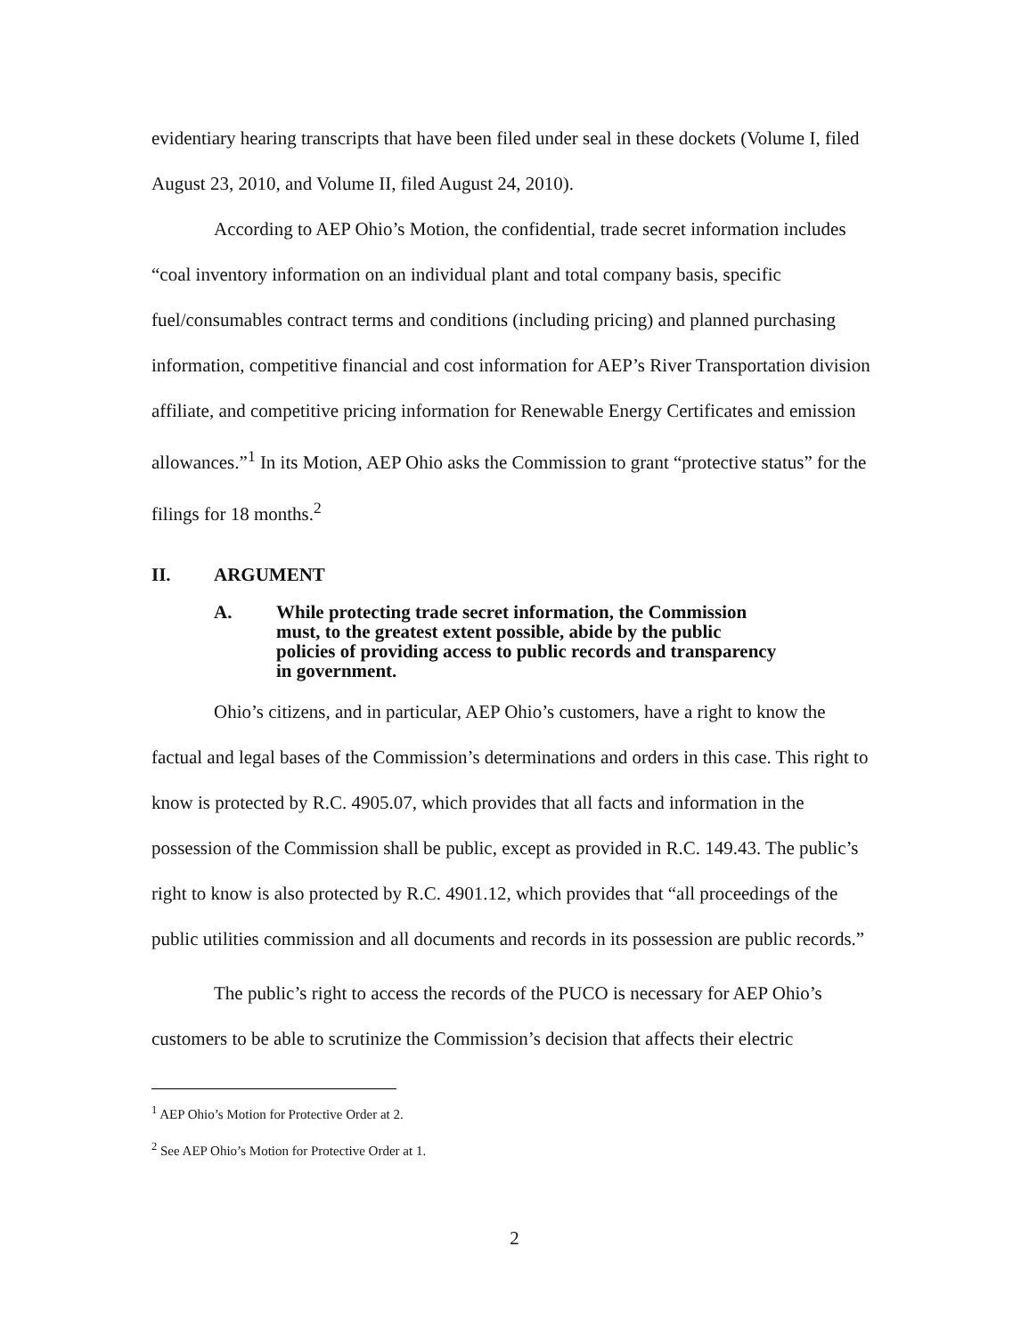evidentiary hearing transcripts that have been filed under seal in these dockets (Volume I, filed August 23, 2010, and Volume II, filed August 24, 2010).
According to AEP Ohio’s Motion, the confidential, trade secret information includes “coal inventory information on an individual plant and total company basis, specific fuel/consumables contract terms and conditions (including pricing) and planned purchasing information, competitive financial and cost information for AEP’s River Transportation division affiliate, and competitive pricing information for Renewable Energy Certificates and emission allowances.”<sup>1</sup> In its Motion, AEP Ohio asks the Commission to grant “protective status” for the filings for 18 months.<sup>2</sup>
II. ARGUMENT
A. While protecting trade secret information, the Commission must, to the greatest extent possible, abide by the public policies of providing access to public records and transparency in government.
Ohio’s citizens, and in particular, AEP Ohio’s customers, have a right to know the factual and legal bases of the Commission’s determinations and orders in this case. This right to know is protected by R.C. 4905.07, which provides that all facts and information in the possession of the Commission shall be public, except as provided in R.C. 149.43. The public’s right to know is also protected by R.C. 4901.12, which provides that “all proceedings of the public utilities commission and all documents and records in its possession are public records.”
The public’s right to access the records of the PUCO is necessary for AEP Ohio’s customers to be able to scrutinize the Commission’s decision that affects their electric
<sup>1</sup> AEP Ohio’s Motion for Protective Order at 2.
<sup>2</sup> See AEP Ohio’s Motion for Protective Order at 1.
2